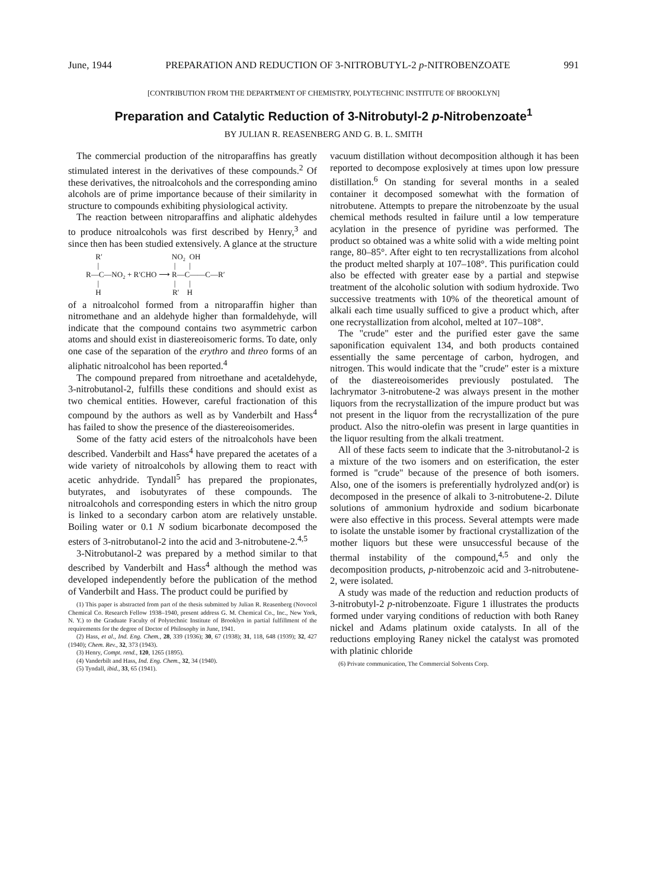June, 1944 PREPARATION AND REDUCTION OF 3-NITROBUTYL-2 p-NITROBENZOATE 991
[CONTRIBUTION FROM THE DEPARTMENT OF CHEMISTRY, POLYTECHNIC INSTITUTE OF BROOKLYN]
Preparation and Catalytic Reduction of 3-Nitrobutyl-2 p-Nitrobenzoate<sup>1</sup>
BY JULIAN R. REASENBERG AND G. B. L. SMITH
The commercial production of the nitroparaffins has greatly stimulated interest in the derivatives of these compounds.<sup>2</sup> Of these derivatives, the nitroalcohols and the corresponding amino alcohols are of prime importance because of their similarity in structure to compounds exhibiting physiological activity.
The reaction between nitroparaffins and aliphatic aldehydes to produce nitroalcohols was first described by Henry,<sup>3</sup> and since then has been studied extensively. A glance at the structure
R′ NO₂ OH | | | R—C—NO₂ + R′CHO ⟶ R—C——C—R′ | | | H R′ H
of a nitroalcohol formed from a nitroparaffin higher than nitromethane and an aldehyde higher than formaldehyde, will indicate that the compound contains two asymmetric carbon atoms and should exist in diastereoisomeric forms. To date, only one case of the separation of the erythro and threo forms of an aliphatic nitroalcohol has been reported.<sup>4</sup>
The compound prepared from nitroethane and acetaldehyde, 3-nitrobutanol-2, fulfills these conditions and should exist as two chemical entities. However, careful fractionation of this compound by the authors as well as by Vanderbilt and Hass<sup>4</sup> has failed to show the presence of the diastereoisomerides.
Some of the fatty acid esters of the nitroalcohols have been described. Vanderbilt and Hass<sup>4</sup> have prepared the acetates of a wide variety of nitroalcohols by allowing them to react with acetic anhydride. Tyndall<sup>5</sup> has prepared the propionates, butyrates, and isobutyrates of these compounds. The nitroalcohols and corresponding esters in which the nitro group is linked to a secondary carbon atom are relatively unstable. Boiling water or 0.1 N sodium bicarbonate decomposed the esters of 3-nitrobutanol-2 into the acid and 3-nitrobutene-2.<sup>4,5</sup>
3-Nitrobutanol-2 was prepared by a method similar to that described by Vanderbilt and Hass<sup>4</sup> although the method was developed independently before the publication of the method of Vanderbilt and Hass. The product could be purified by
(1) This paper is abstracted from part of the thesis submitted by Julian R. Reasenberg (Novocol Chemical Co. Research Fellow 1938–1940, present address G. M. Chemical Co., Inc., New York, N. Y.) to the Graduate Faculty of Polytechnic Institute of Brooklyn in partial fulfillment of the requirements for the degree of Doctor of Philosophy in June, 1941.
(2) Hass, et al., Ind. Eng. Chem., 28, 339 (1936); 30, 67 (1938); 31, 118, 648 (1939); 32, 427 (1940); Chem. Rev., 32, 373 (1943).
(3) Henry, Compt. rend., 120, 1265 (1895).
(4) Vanderbilt and Hass, Ind. Eng. Chem., 32, 34 (1940).
(5) Tyndall, ibid., 33, 65 (1941).
vacuum distillation without decomposition although it has been reported to decompose explosively at times upon low pressure distillation.<sup>6</sup> On standing for several months in a sealed container it decomposed somewhat with the formation of nitrobutene. Attempts to prepare the nitrobenzoate by the usual chemical methods resulted in failure until a low temperature acylation in the presence of pyridine was performed. The product so obtained was a white solid with a wide melting point range, 80–85°. After eight to ten recrystallizations from alcohol the product melted sharply at 107–108°. This purification could also be effected with greater ease by a partial and stepwise treatment of the alcoholic solution with sodium hydroxide. Two successive treatments with 10% of the theoretical amount of alkali each time usually sufficed to give a product which, after one recrystallization from alcohol, melted at 107–108°.
The "crude" ester and the purified ester gave the same saponification equivalent 134, and both products contained essentially the same percentage of carbon, hydrogen, and nitrogen. This would indicate that the "crude" ester is a mixture of the diastereoisomerides previously postulated. The lachrymator 3-nitrobutene-2 was always present in the mother liquors from the recrystallization of the impure product but was not present in the liquor from the recrystallization of the pure product. Also the nitro-olefin was present in large quantities in the liquor resulting from the alkali treatment.
All of these facts seem to indicate that the 3-nitrobutanol-2 is a mixture of the two isomers and on esterification, the ester formed is "crude" because of the presence of both isomers. Also, one of the isomers is preferentially hydrolyzed and(or) is decomposed in the presence of alkali to 3-nitrobutene-2. Dilute solutions of ammonium hydroxide and sodium bicarbonate were also effective in this process. Several attempts were made to isolate the unstable isomer by fractional crystallization of the mother liquors but these were unsuccessful because of the thermal instability of the compound,<sup>4,5</sup> and only the decomposition products, p-nitrobenzoic acid and 3-nitrobutene-2, were isolated.
A study was made of the reduction and reduction products of 3-nitrobutyl-2 p-nitrobenzoate. Figure 1 illustrates the products formed under varying conditions of reduction with both Raney nickel and Adams platinum oxide catalysts. In all of the reductions employing Raney nickel the catalyst was promoted with platinic chloride
(6) Private communication, The Commercial Solvents Corp.